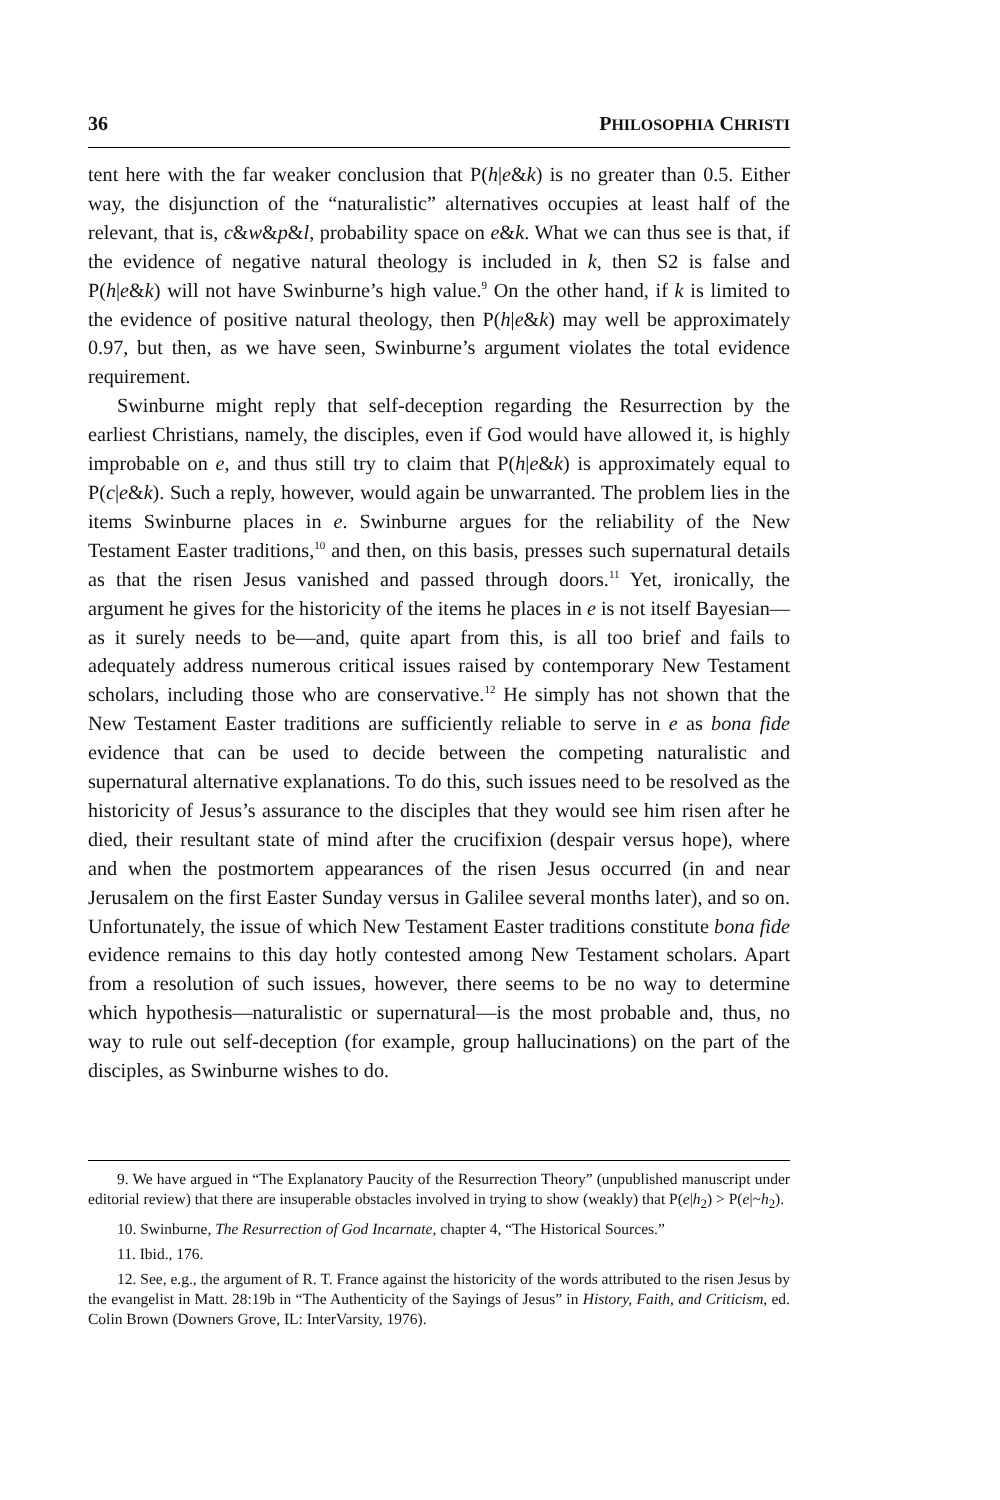36 PHILOSOPHIA CHRISTI
tent here with the far weaker conclusion that P(h|e&k) is no greater than 0.5. Either way, the disjunction of the “naturalistic” alternatives occupies at least half of the relevant, that is, c&w&p&l, probability space on e&k. What we can thus see is that, if the evidence of negative natural theology is included in k, then S2 is false and P(h|e&k) will not have Swinburne’s high value.<sup>9</sup> On the other hand, if k is limited to the evidence of positive natural theology, then P(h|e&k) may well be approximately 0.97, but then, as we have seen, Swinburne’s argument violates the total evidence requirement.
Swinburne might reply that self-deception regarding the Resurrection by the earliest Christians, namely, the disciples, even if God would have allowed it, is highly improbable on e, and thus still try to claim that P(h|e&k) is approximately equal to P(c|e&k). Such a reply, however, would again be unwarranted. The problem lies in the items Swinburne places in e. Swinburne argues for the reliability of the New Testament Easter traditions,<sup>10</sup> and then, on this basis, presses such supernatural details as that the risen Jesus vanished and passed through doors.<sup>11</sup> Yet, ironically, the argument he gives for the historicity of the items he places in e is not itself Bayesian—as it surely needs to be—and, quite apart from this, is all too brief and fails to adequately address numerous critical issues raised by contemporary New Testament scholars, including those who are conservative.<sup>12</sup> He simply has not shown that the New Testament Easter traditions are sufficiently reliable to serve in e as bona fide evidence that can be used to decide between the competing naturalistic and supernatural alternative explanations. To do this, such issues need to be resolved as the historicity of Jesus’s assurance to the disciples that they would see him risen after he died, their resultant state of mind after the crucifixion (despair versus hope), where and when the postmortem appearances of the risen Jesus occurred (in and near Jerusalem on the first Easter Sunday versus in Galilee several months later), and so on. Unfortunately, the issue of which New Testament Easter traditions constitute bona fide evidence remains to this day hotly contested among New Testament scholars. Apart from a resolution of such issues, however, there seems to be no way to determine which hypothesis—naturalistic or supernatural—is the most probable and, thus, no way to rule out self-deception (for example, group hallucinations) on the part of the disciples, as Swinburne wishes to do.
9. We have argued in “The Explanatory Paucity of the Resurrection Theory” (unpublished manuscript under editorial review) that there are insuperable obstacles involved in trying to show (weakly) that P(e|h<sub>2</sub>) > P(e|~h<sub>2</sub>).
10. Swinburne, The Resurrection of God Incarnate, chapter 4, “The Historical Sources.”
11. Ibid., 176.
12. See, e.g., the argument of R. T. France against the historicity of the words attributed to the risen Jesus by the evangelist in Matt. 28:19b in “The Authenticity of the Sayings of Jesus” in History, Faith, and Criticism, ed. Colin Brown (Downers Grove, IL: InterVarsity, 1976).